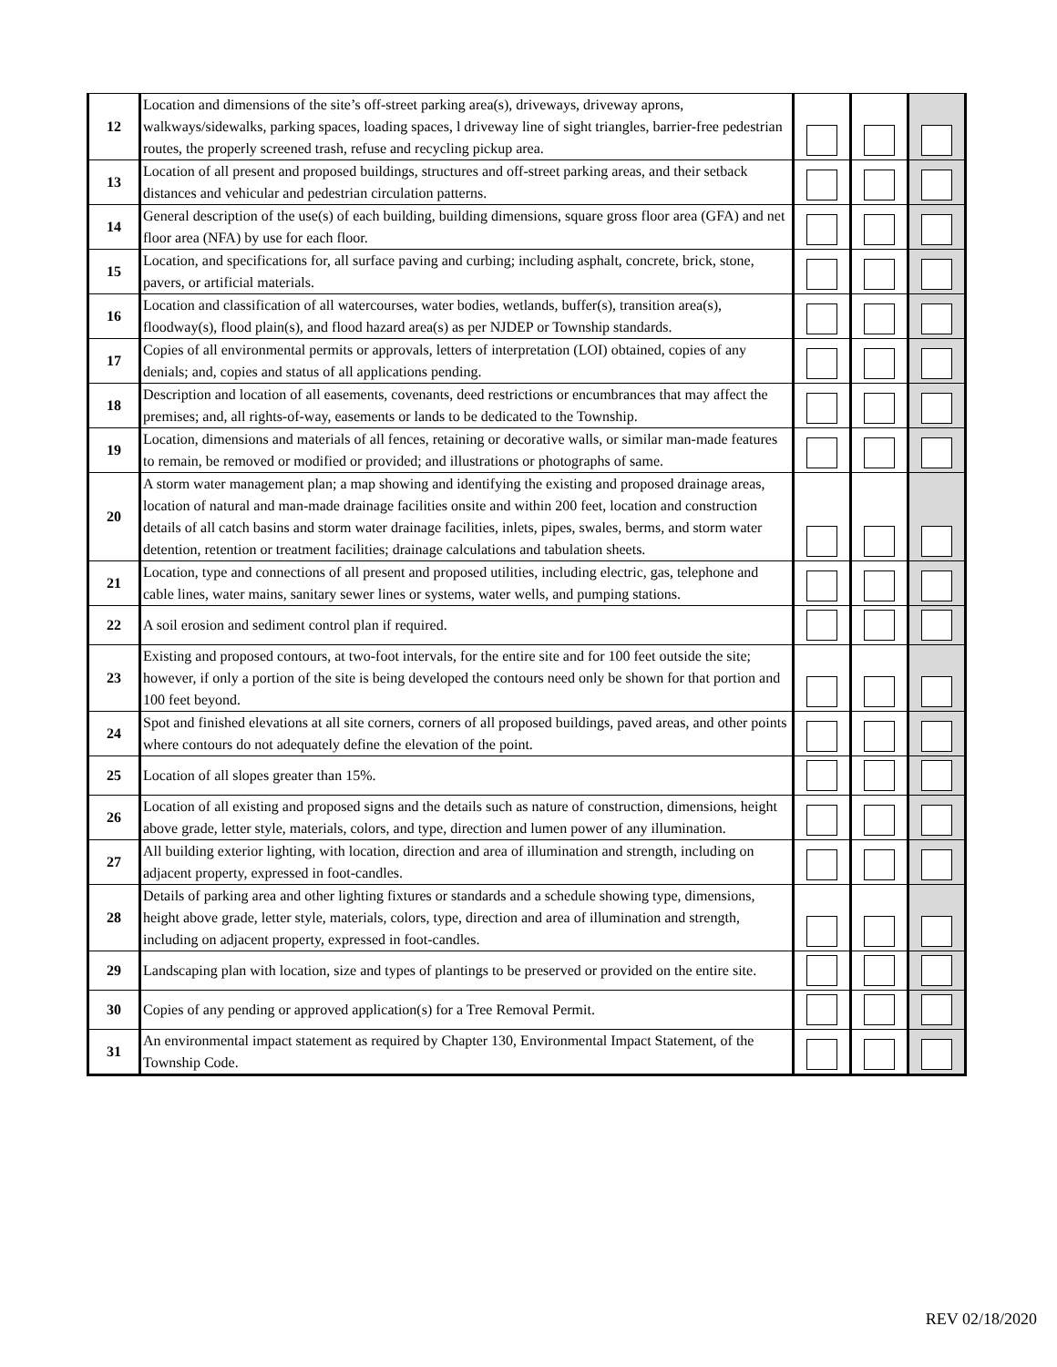| 12 | Location and dimensions of the site’s off-street parking area(s), driveways, driveway aprons, walkways/sidewalks, parking spaces, loading spaces, l driveway line of sight triangles, barrier-free pedestrian routes, the properly screened trash, refuse and recycling pickup area. | | | |
| 13 | Location of all present and proposed buildings, structures and off-street parking areas, and their setback distances and vehicular and pedestrian circulation patterns. | | | |
| 14 | General description of the use(s) of each building, building dimensions, square gross floor area (GFA) and net floor area (NFA) by use for each floor. | | | |
| 15 | Location, and specifications for, all surface paving and curbing; including asphalt, concrete, brick, stone, pavers, or artificial materials. | | | |
| 16 | Location and classification of all watercourses, water bodies, wetlands, buffer(s), transition area(s), floodway(s), flood plain(s), and flood hazard area(s) as per NJDEP or Township standards. | | | |
| 17 | Copies of all environmental permits or approvals, letters of interpretation (LOI) obtained, copies of any denials; and, copies and status of all applications pending. | | | |
| 18 | Description and location of all easements, covenants, deed restrictions or encumbrances that may affect the premises; and, all rights-of-way, easements or lands to be dedicated to the Township. | | | |
| 19 | Location, dimensions and materials of all fences, retaining or decorative walls, or similar man-made features to remain, be removed or modified or provided; and illustrations or photographs of same. | | | |
| 20 | A storm water management plan; a map showing and identifying the existing and proposed drainage areas, location of natural and man-made drainage facilities onsite and within 200 feet, location and construction details of all catch basins and storm water drainage facilities, inlets, pipes, swales, berms, and storm water detention, retention or treatment facilities; drainage calculations and tabulation sheets. | | | |
| 21 | Location, type and connections of all present and proposed utilities, including electric, gas, telephone and cable lines, water mains, sanitary sewer lines or systems, water wells, and pumping stations. | | | |
| 22 | A soil erosion and sediment control plan if required. | | | |
| 23 | Existing and proposed contours, at two-foot intervals, for the entire site and for 100 feet outside the site; however, if only a portion of the site is being developed the contours need only be shown for that portion and 100 feet beyond. | | | |
| 24 | Spot and finished elevations at all site corners, corners of all proposed buildings, paved areas, and other points where contours do not adequately define the elevation of the point. | | | |
| 25 | Location of all slopes greater than 15%. | | | |
| 26 | Location of all existing and proposed signs and the details such as nature of construction, dimensions, height above grade, letter style, materials, colors, and type, direction and lumen power of any illumination. | | | |
| 27 | All building exterior lighting, with location, direction and area of illumination and strength, including on adjacent property, expressed in foot-candles. | | | |
| 28 | Details of parking area and other lighting fixtures or standards and a schedule showing type, dimensions, height above grade, letter style, materials, colors, type, direction and area of illumination and strength, including on adjacent property, expressed in foot-candles. | | | |
| 29 | Landscaping plan with location, size and types of plantings to be preserved or provided on the entire site. | | | |
| 30 | Copies of any pending or approved application(s) for a Tree Removal Permit. | | | |
| 31 | An environmental impact statement as required by Chapter 130, Environmental Impact Statement, of the Township Code. | | | |
REV 02/18/2020